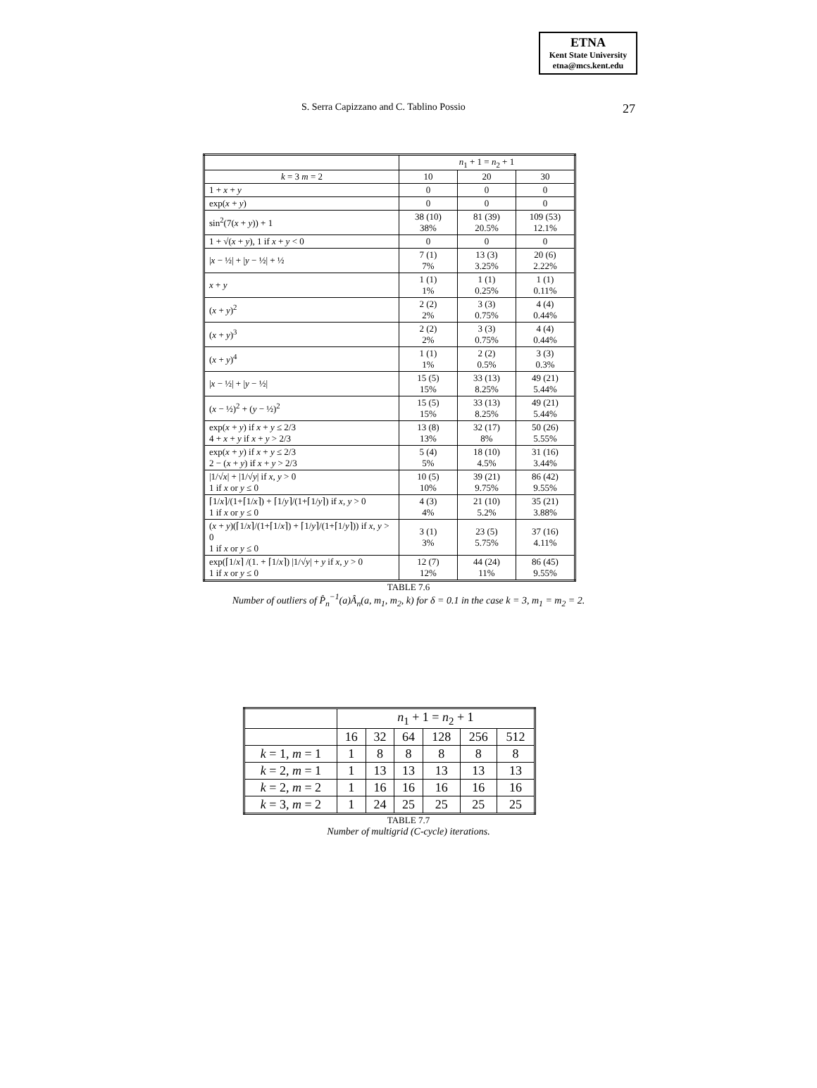ETNA
Kent State University
etna@mcs.kent.edu
S. Serra Capizzano and C. Tablino Possio 27
| | n<sub>1</sub> + 1 = n<sub>2</sub> + 1 | | |
| --- | --- | --- | --- |
| k = 3 m = 2 | 10 | 20 | 30 |
| 1 + x + y | 0 | 0 | 0 |
| exp( x + y ) | 0 | 0 | 0 |
| sin<sup>2</sup>(7( x + y )) + 1 | 38 (10) 38% | 81 (39) 20.5% | 109 (53) 12.1% |
| 1 + √( x + y ), 1 if x + y < 0 | 0 | 0 | 0 |
| / x − ½/ + / y − ½/ + ½ | 7 (1) 7% | 13 (3) 3.25% | 20 (6) 2.22% |
| x + y | 1 (1) 1% | 1 (1) 0.25% | 1 (1) 0.11% |
| ( x + y )<sup>2</sup> | 2 (2) 2% | 3 (3) 0.75% | 4 (4) 0.44% |
| ( x + y )<sup>3</sup> | 2 (2) 2% | 3 (3) 0.75% | 4 (4) 0.44% |
| ( x + y )<sup>4</sup> | 1 (1) 1% | 2 (2) 0.5% | 3 (3) 0.3% |
| / x − ½/ + / y − ½/ | 15 (5) 15% | 33 (13) 8.25% | 49 (21) 5.44% |
| ( x − ½)<sup>2</sup> + ( y − ½)<sup>2</sup> | 15 (5) 15% | 33 (13) 8.25% | 49 (21) 5.44% |
| exp( x + y ) if x + y ≤ 2/3 4 + x + y if x + y > 2/3 | 13 (8) 13% | 32 (17) 8% | 50 (26) 5.55% |
| exp( x + y ) if x + y ≤ 2/3 2 − ( x + y ) if x + y > 2/3 | 5 (4) 5% | 18 (10) 4.5% | 31 (16) 3.44% |
| /1/√ x / + /1/√ y / if x , y > 0 1 if x or y ≤ 0 | 10 (5) 10% | 39 (21) 9.75% | 86 (42) 9.55% |
| ⌈1/ x ⌉/(1+⌈1/ x ⌉) + ⌈1/ y ⌉/(1+⌈1/ y ⌉) if x , y > 0 1 if x or y ≤ 0 | 4 (3) 4% | 21 (10) 5.2% | 35 (21) 3.88% |
| ( x + y )(⌈1/ x ⌉/(1+⌈1/ x ⌉) + ⌈1/ y ⌉/(1+⌈1/ y ⌉)) if x , y > 0 1 if x or y ≤ 0 | 3 (1) 3% | 23 (5) 5.75% | 37 (16) 4.11% |
| exp(⌈1/ x ⌉ /(1. + ⌈1/ x ⌉) /1/√ y / + y if x , y > 0 1 if x or y ≤ 0 | 12 (7) 12% | 44 (24) 11% | 86 (45) 9.55% |
TABLE 7.6
Number of outliers of P̂<sub>n</sub><sup>−1</sup>(a)Â<sub>n</sub>(a, m<sub>1</sub>, m<sub>2</sub>, k) for δ = 0.1 in the case k = 3, m<sub>1</sub> = m<sub>2</sub> = 2.
| | n<sub>1</sub> + 1 = n<sub>2</sub> + 1 | | | | | |
| | 16 | 32 | 64 | 128 | 256 | 512 |
| k = 1, m = 1 | 1 | 8 | 8 | 8 | 8 | 8 |
| k = 2, m = 1 | 1 | 13 | 13 | 13 | 13 | 13 |
| k = 2, m = 2 | 1 | 16 | 16 | 16 | 16 | 16 |
| k = 3, m = 2 | 1 | 24 | 25 | 25 | 25 | 25 |
TABLE 7.7
Number of multigrid (C-cycle) iterations.